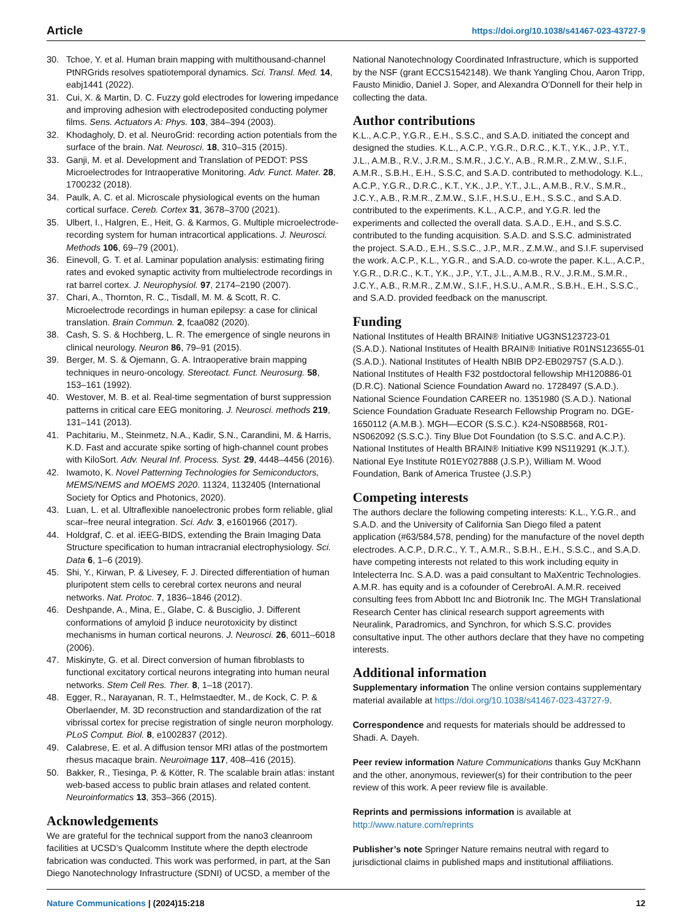Article https://doi.org/10.1038/s41467-023-43727-9
30. Tchoe, Y. et al. Human brain mapping with multithousand-channel PtNRGrids resolves spatiotemporal dynamics. Sci. Transl. Med. 14, eabj1441 (2022).
31. Cui, X. & Martin, D. C. Fuzzy gold electrodes for lowering impedance and improving adhesion with electrodeposited conducting polymer films. Sens. Actuators A: Phys. 103, 384–394 (2003).
32. Khodagholy, D. et al. NeuroGrid: recording action potentials from the surface of the brain. Nat. Neurosci. 18, 310–315 (2015).
33. Ganji, M. et al. Development and Translation of PEDOT: PSS Microelectrodes for Intraoperative Monitoring. Adv. Funct. Mater. 28, 1700232 (2018).
34. Paulk, A. C. et al. Microscale physiological events on the human cortical surface. Cereb. Cortex 31, 3678–3700 (2021).
35. Ulbert, I., Halgren, E., Heit, G. & Karmos, G. Multiple microelectrode-recording system for human intracortical applications. J. Neurosci. Methods 106, 69–79 (2001).
36. Einevoll, G. T. et al. Laminar population analysis: estimating firing rates and evoked synaptic activity from multielectrode recordings in rat barrel cortex. J. Neurophysiol. 97, 2174–2190 (2007).
37. Chari, A., Thornton, R. C., Tisdall, M. M. & Scott, R. C. Microelectrode recordings in human epilepsy: a case for clinical translation. Brain Commun. 2, fcaa082 (2020).
38. Cash, S. S. & Hochberg, L. R. The emergence of single neurons in clinical neurology. Neuron 86, 79–91 (2015).
39. Berger, M. S. & Ojemann, G. A. Intraoperative brain mapping techniques in neuro-oncology. Stereotact. Funct. Neurosurg. 58, 153–161 (1992).
40. Westover, M. B. et al. Real-time segmentation of burst suppression patterns in critical care EEG monitoring. J. Neurosci. methods 219, 131–141 (2013).
41. Pachitariu, M., Steinmetz, N.A., Kadir, S.N., Carandini, M. & Harris, K.D. Fast and accurate spike sorting of high-channel count probes with KiloSort. Adv. Neural Inf. Process. Syst. 29, 4448–4456 (2016).
42. Iwamoto, K. Novel Patterning Technologies for Semiconductors, MEMS/NEMS and MOEMS 2020. 11324, 1132405 (International Society for Optics and Photonics, 2020).
43. Luan, L. et al. Ultraflexible nanoelectronic probes form reliable, glial scar–free neural integration. Sci. Adv. 3, e1601966 (2017).
44. Holdgraf, C. et al. iEEG-BIDS, extending the Brain Imaging Data Structure specification to human intracranial electrophysiology. Sci. Data 6, 1–6 (2019).
45. Shi, Y., Kirwan, P. & Livesey, F. J. Directed differentiation of human pluripotent stem cells to cerebral cortex neurons and neural networks. Nat. Protoc. 7, 1836–1846 (2012).
46. Deshpande, A., Mina, E., Glabe, C. & Busciglio, J. Different conformations of amyloid β induce neurotoxicity by distinct mechanisms in human cortical neurons. J. Neurosci. 26, 6011–6018 (2006).
47. Miskinyte, G. et al. Direct conversion of human fibroblasts to functional excitatory cortical neurons integrating into human neural networks. Stem Cell Res. Ther. 8, 1–18 (2017).
48. Egger, R., Narayanan, R. T., Helmstaedter, M., de Kock, C. P. & Oberlaender, M. 3D reconstruction and standardization of the rat vibrissal cortex for precise registration of single neuron morphology. PLoS Comput. Biol. 8, e1002837 (2012).
49. Calabrese, E. et al. A diffusion tensor MRI atlas of the postmortem rhesus macaque brain. Neuroimage 117, 408–416 (2015).
50. Bakker, R., Tiesinga, P. & Kötter, R. The scalable brain atlas: instant web-based access to public brain atlases and related content. Neuroinformatics 13, 353–366 (2015).
Acknowledgements
We are grateful for the technical support from the nano3 cleanroom facilities at UCSD’s Qualcomm Institute where the depth electrode fabrication was conducted. This work was performed, in part, at the San Diego Nanotechnology Infrastructure (SDNI) of UCSD, a member of the
National Nanotechnology Coordinated Infrastructure, which is supported by the NSF (grant ECCS1542148). We thank Yangling Chou, Aaron Tripp, Fausto Minidio, Daniel J. Soper, and Alexandra O’Donnell for their help in collecting the data.
Author contributions
K.L., A.C.P., Y.G.R., E.H., S.S.C., and S.A.D. initiated the concept and designed the studies. K.L., A.C.P., Y.G.R., D.R.C., K.T., Y.K., J.P., Y.T., J.L., A.M.B., R.V., J.R.M., S.M.R., J.C.Y., A.B., R.M.R., Z.M.W., S.I.F., A.M.R., S.B.H., E.H., S.S.C, and S.A.D. contributed to methodology. K.L., A.C.P., Y.G.R., D.R.C., K.T., Y.K., J.P., Y.T., J.L., A.M.B., R.V., S.M.R., J.C.Y., A.B., R.M.R., Z.M.W., S.I.F., H.S.U., E.H., S.S.C., and S.A.D. contributed to the experiments. K.L., A.C.P., and Y.G.R. led the experiments and collected the overall data. S.A.D., E.H., and S.S.C. contributed to the funding acquisition. S.A.D. and S.S.C. administrated the project. S.A.D., E.H., S.S.C., J.P., M.R., Z.M.W., and S.I.F. supervised the work. A.C.P., K.L., Y.G.R., and S.A.D. co-wrote the paper. K.L., A.C.P., Y.G.R., D.R.C., K.T., Y.K., J.P., Y.T., J.L., A.M.B., R.V., J.R.M., S.M.R., J.C.Y., A.B., R.M.R., Z.M.W., S.I.F., H.S.U., A.M.R., S.B.H., E.H., S.S.C., and S.A.D. provided feedback on the manuscript.
Funding
National Institutes of Health BRAIN® Initiative UG3NS123723-01 (S.A.D.). National Institutes of Health BRAIN® Initiative R01NS123655-01 (S.A.D.). National Institutes of Health NBIB DP2-EB029757 (S.A.D.). National Institutes of Health F32 postdoctoral fellowship MH120886-01 (D.R.C). National Science Foundation Award no. 1728497 (S.A.D.). National Science Foundation CAREER no. 1351980 (S.A.D.). National Science Foundation Graduate Research Fellowship Program no. DGE-1650112 (A.M.B.). MGH—ECOR (S.S.C.). K24-NS088568, R01-NS062092 (S.S.C.). Tiny Blue Dot Foundation (to S.S.C. and A.C.P.). National Institutes of Health BRAIN® Initiative K99 NS119291 (K.J.T.). National Eye Institute R01EY027888 (J.S.P.), William M. Wood Foundation, Bank of America Trustee (J.S.P.)
Competing interests
The authors declare the following competing interests: K.L., Y.G.R., and S.A.D. and the University of California San Diego filed a patent application (#63/584,578, pending) for the manufacture of the novel depth electrodes. A.C.P., D.R.C., Y. T., A.M.R., S.B.H., E.H., S.S.C., and S.A.D. have competing interests not related to this work including equity in Intelecterra Inc. S.A.D. was a paid consultant to MaXentric Technologies. A.M.R. has equity and is a cofounder of CerebroAI. A.M.R. received consulting fees from Abbott Inc and Biotronik Inc. The MGH Translational Research Center has clinical research support agreements with Neuralink, Paradromics, and Synchron, for which S.S.C. provides consultative input. The other authors declare that they have no competing interests.
Additional information
Supplementary information The online version contains supplementary material available at https://doi.org/10.1038/s41467-023-43727-9.
Correspondence and requests for materials should be addressed to Shadi. A. Dayeh.
Peer review information Nature Communications thanks Guy McKhann and the other, anonymous, reviewer(s) for their contribution to the peer review of this work. A peer review file is available.
Reprints and permissions information is available at http://www.nature.com/reprints
Publisher’s note Springer Nature remains neutral with regard to jurisdictional claims in published maps and institutional affiliations.
Nature Communications | (2024)15:218 12